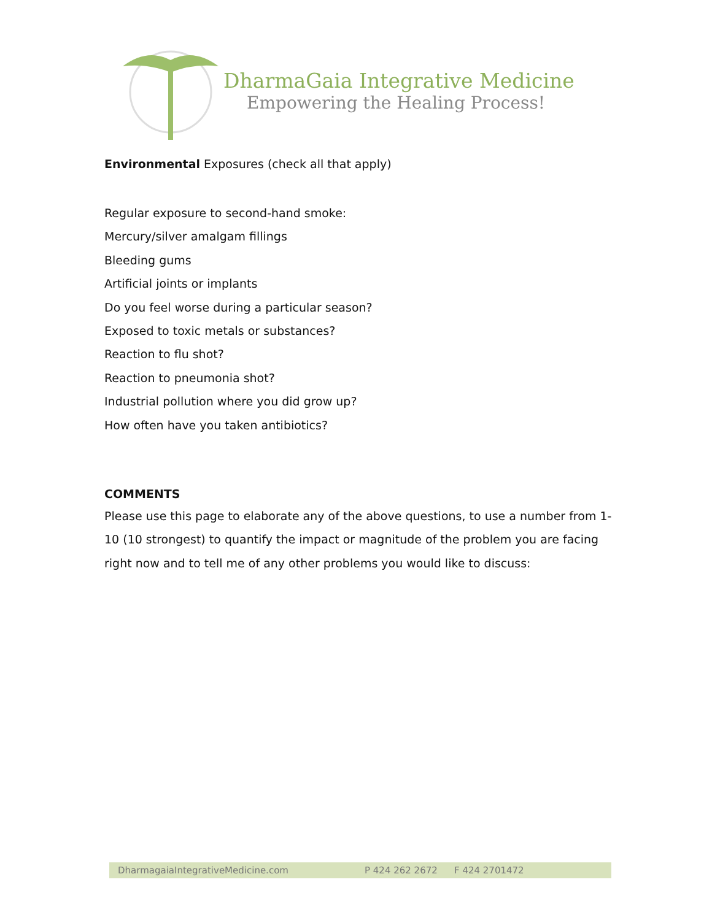DharmaGaia Integrative Medicine
Empowering the Healing Process!
Environmental Exposures (check all that apply)
Regular exposure to second-hand smoke:
Mercury/silver amalgam fillings
Bleeding gums
Artificial joints or implants
Do you feel worse during a particular season?
Exposed to toxic metals or substances?
Reaction to flu shot?
Reaction to pneumonia shot?
Industrial pollution where you did grow up?
How often have you taken antibiotics?
COMMENTS
Please use this page to elaborate any of the above questions, to use a number from 1-10 (10 strongest) to quantify the impact or magnitude of the problem you are facing right now and to tell me of any other problems you would like to discuss:
DharmagaiaIntegrativeMedicine.com P 424 262 2672 F 424 2701472